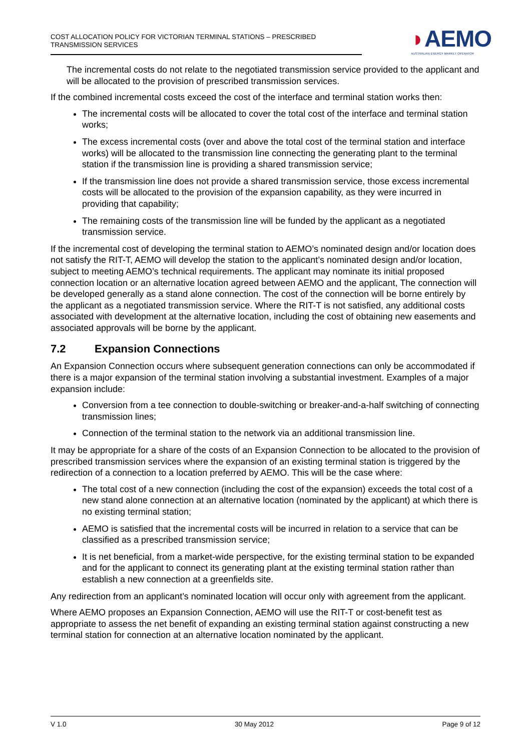COST ALLOCATION POLICY FOR VICTORIAN TERMINAL STATIONS – PRESCRIBED TRANSMISSION SERVICES
◗AEMO
AUSTRALIAN ENERGY MARKET OPERATOR
The incremental costs do not relate to the negotiated transmission service provided to the applicant and will be allocated to the provision of prescribed transmission services.
If the combined incremental costs exceed the cost of the interface and terminal station works then:
The incremental costs will be allocated to cover the total cost of the interface and terminal station works;
The excess incremental costs (over and above the total cost of the terminal station and interface works) will be allocated to the transmission line connecting the generating plant to the terminal station if the transmission line is providing a shared transmission service;
If the transmission line does not provide a shared transmission service, those excess incremental costs will be allocated to the provision of the expansion capability, as they were incurred in providing that capability;
The remaining costs of the transmission line will be funded by the applicant as a negotiated transmission service.
If the incremental cost of developing the terminal station to AEMO’s nominated design and/or location does not satisfy the RIT-T, AEMO will develop the station to the applicant’s nominated design and/or location, subject to meeting AEMO’s technical requirements. The applicant may nominate its initial proposed connection location or an alternative location agreed between AEMO and the applicant, The connection will be developed generally as a stand alone connection. The cost of the connection will be borne entirely by the applicant as a negotiated transmission service. Where the RIT-T is not satisfied, any additional costs associated with development at the alternative location, including the cost of obtaining new easements and associated approvals will be borne by the applicant.
7.2 Expansion Connections
An Expansion Connection occurs where subsequent generation connections can only be accommodated if there is a major expansion of the terminal station involving a substantial investment. Examples of a major expansion include:
Conversion from a tee connection to double-switching or breaker-and-a-half switching of connecting transmission lines;
Connection of the terminal station to the network via an additional transmission line.
It may be appropriate for a share of the costs of an Expansion Connection to be allocated to the provision of prescribed transmission services where the expansion of an existing terminal station is triggered by the redirection of a connection to a location preferred by AEMO. This will be the case where:
The total cost of a new connection (including the cost of the expansion) exceeds the total cost of a new stand alone connection at an alternative location (nominated by the applicant) at which there is no existing terminal station;
AEMO is satisfied that the incremental costs will be incurred in relation to a service that can be classified as a prescribed transmission service;
It is net beneficial, from a market-wide perspective, for the existing terminal station to be expanded and for the applicant to connect its generating plant at the existing terminal station rather than establish a new connection at a greenfields site.
Any redirection from an applicant’s nominated location will occur only with agreement from the applicant.
Where AEMO proposes an Expansion Connection, AEMO will use the RIT-T or cost-benefit test as appropriate to assess the net benefit of expanding an existing terminal station against constructing a new terminal station for connection at an alternative location nominated by the applicant.
V 1.0 30 May 2012 Page 9 of 12